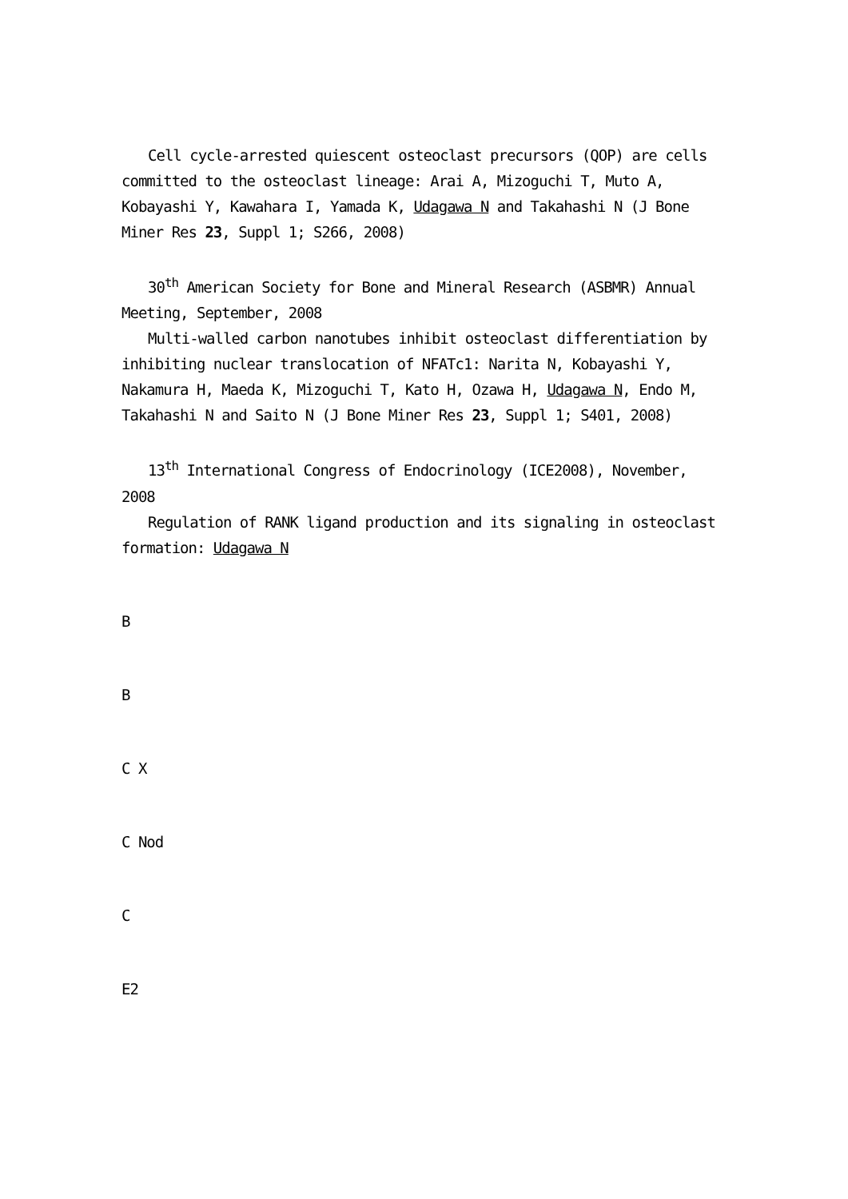Cell cycle-arrested quiescent osteoclast precursors (QOP) are cells committed to the osteoclast lineage: Arai A, Mizoguchi T, Muto A, Kobayashi Y, Kawahara I, Yamada K, Udagawa N and Takahashi N (J Bone Miner Res 23, Suppl 1; S266, 2008)
30<sup>th</sup> American Society for Bone and Mineral Research (ASBMR) Annual Meeting, September, 2008
Multi-walled carbon nanotubes inhibit osteoclast differentiation by inhibiting nuclear translocation of NFATc1: Narita N, Kobayashi Y, Nakamura H, Maeda K, Mizoguchi T, Kato H, Ozawa H, Udagawa N, Endo M, Takahashi N and Saito N (J Bone Miner Res 23, Suppl 1; S401, 2008)
13<sup>th</sup> International Congress of Endocrinology (ICE2008), November, 2008
Regulation of RANK ligand production and its signaling in osteoclast formation: Udagawa N
B
B
C X
C Nod
C
E2